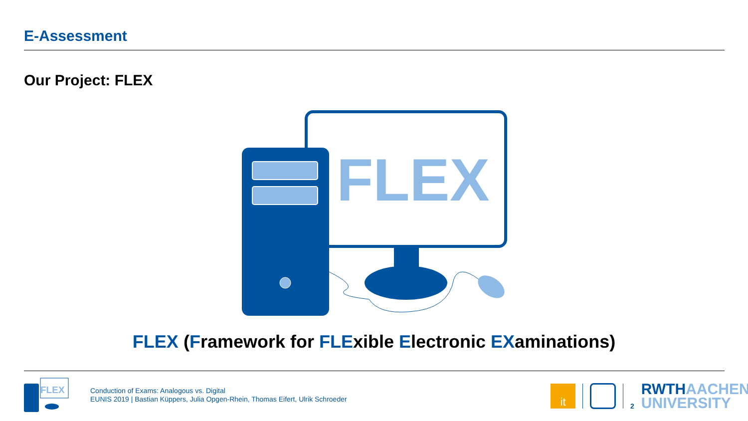E-Assessment
Our Project: FLEX
FLEX
FLEX (Framework for FLExible Electronic EXaminations)
FLEX
Conduction of Exams: Analogous vs. Digital
EUNIS 2019 | Bastian Küppers, Julia Opgen-Rhein, Thomas Eifert, Ulrik Schroeder
it
2
RWTHAACHEN
UNIVERSITY